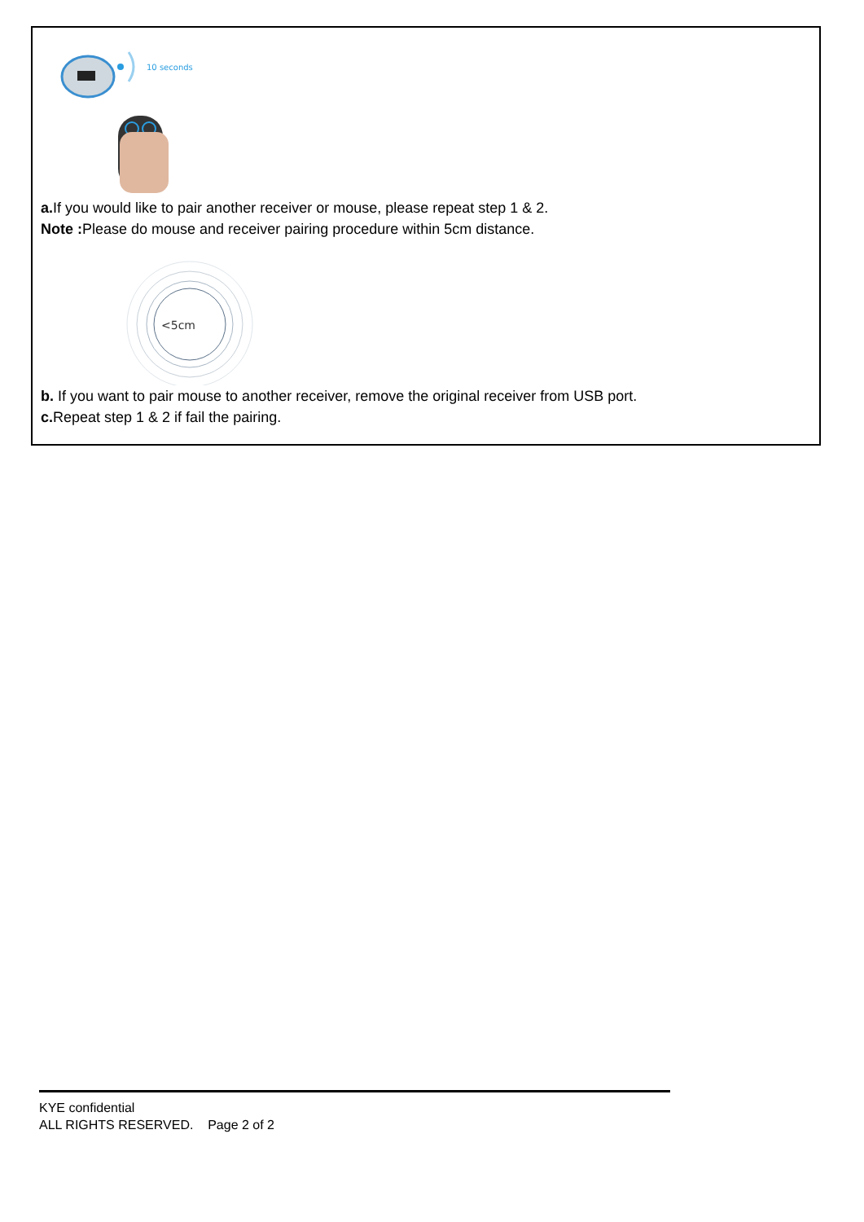10 seconds
a. If you would like to pair another receiver or mouse, please repeat step 1 & 2.
Note : Please do mouse and receiver pairing procedure within 5cm distance.
<5cm
b. If you want to pair mouse to another receiver, remove the original receiver from USB port.
c. Repeat step 1 & 2 if fail the pairing.
KYE confidential
ALL RIGHTS RESERVED. Page 2 of 2